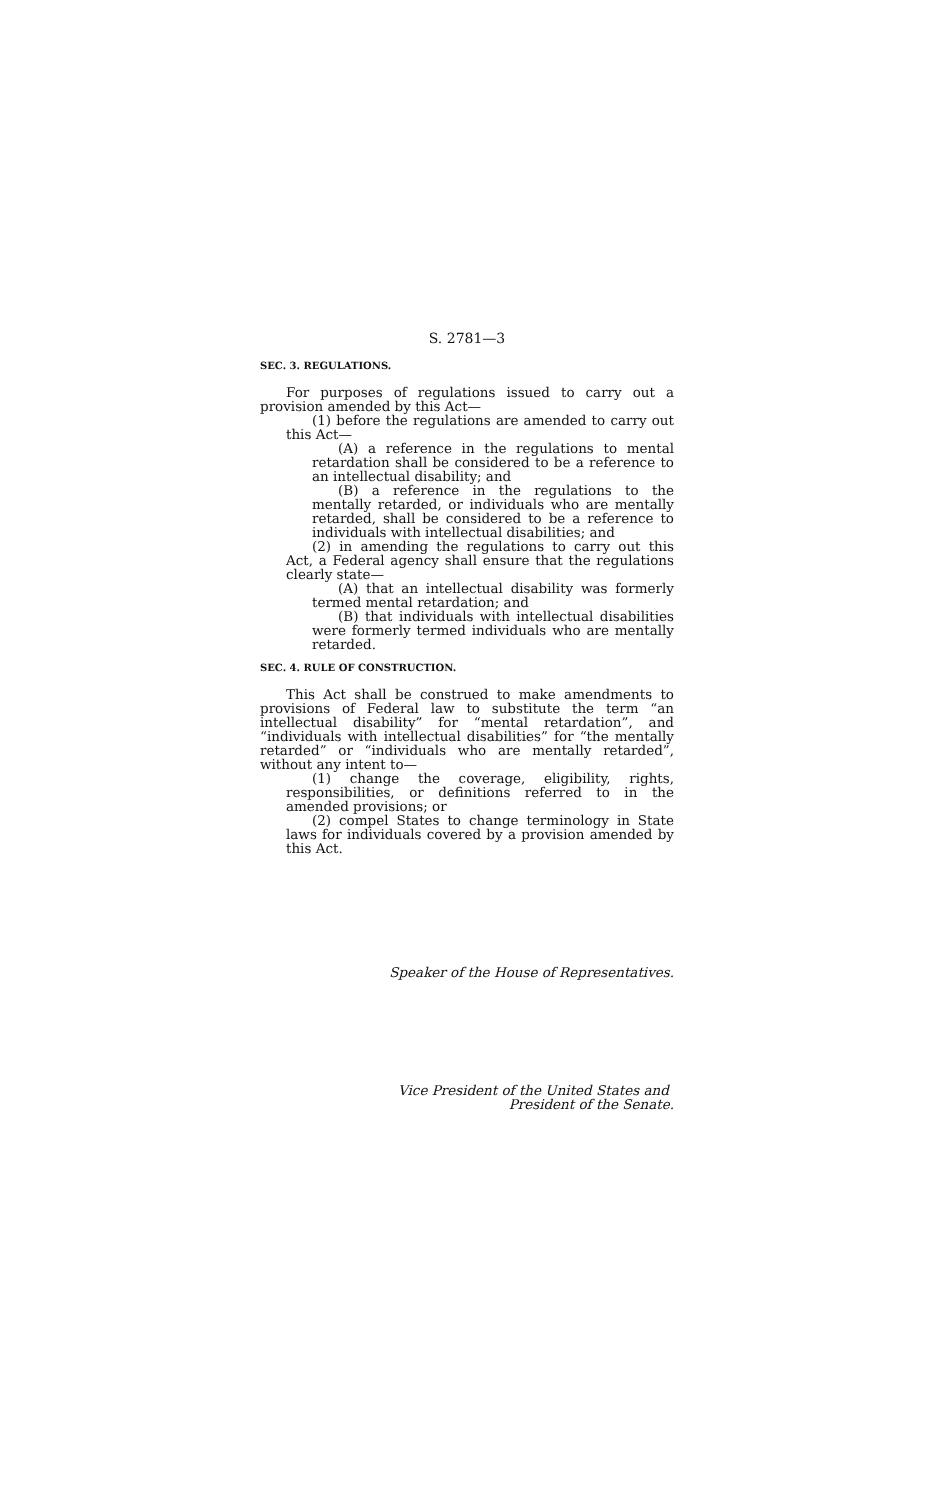S. 2781—3
SEC. 3. REGULATIONS.
For purposes of regulations issued to carry out a provision amended by this Act—
(1) before the regulations are amended to carry out this Act—
(A) a reference in the regulations to mental retardation shall be considered to be a reference to an intellectual disability; and
(B) a reference in the regulations to the mentally retarded, or individuals who are mentally retarded, shall be considered to be a reference to individuals with intellectual disabilities; and
(2) in amending the regulations to carry out this Act, a Federal agency shall ensure that the regulations clearly state—
(A) that an intellectual disability was formerly termed mental retardation; and
(B) that individuals with intellectual disabilities were formerly termed individuals who are mentally retarded.
SEC. 4. RULE OF CONSTRUCTION.
This Act shall be construed to make amendments to provisions of Federal law to substitute the term “an intellectual disability” for “mental retardation”, and “individuals with intellectual disabilities” for “the mentally retarded” or “individuals who are mentally retarded”, without any intent to—
(1) change the coverage, eligibility, rights, responsibilities, or definitions referred to in the amended provisions; or
(2) compel States to change terminology in State laws for individuals covered by a provision amended by this Act.
Speaker of the House of Representatives.
Vice President of the United States and
President of the Senate.